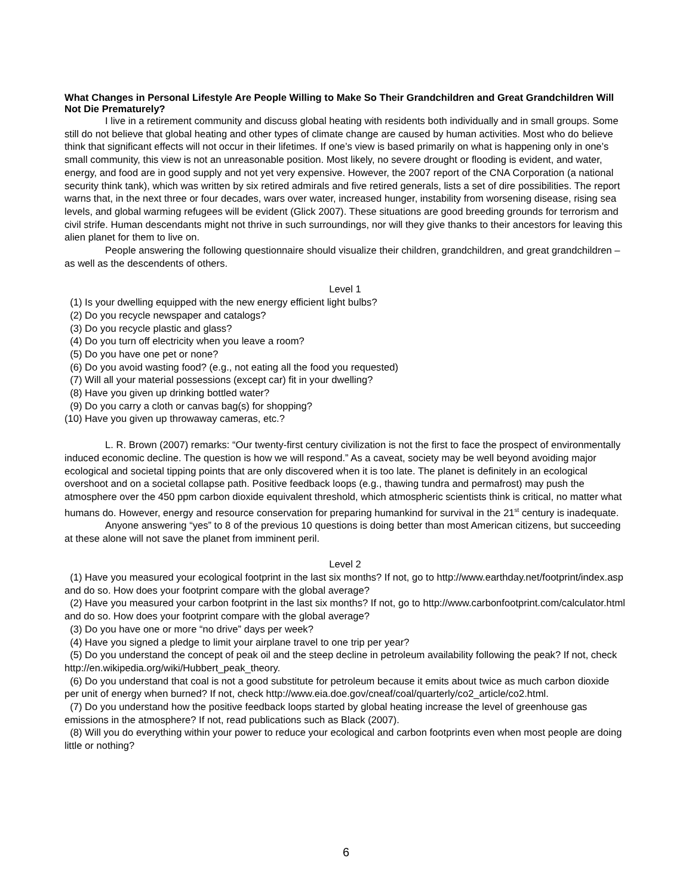What Changes in Personal Lifestyle Are People Willing to Make So Their Grandchildren and Great Grandchildren Will Not Die Prematurely?
I live in a retirement community and discuss global heating with residents both individually and in small groups. Some still do not believe that global heating and other types of climate change are caused by human activities. Most who do believe think that significant effects will not occur in their lifetimes. If one’s view is based primarily on what is happening only in one’s small community, this view is not an unreasonable position. Most likely, no severe drought or flooding is evident, and water, energy, and food are in good supply and not yet very expensive. However, the 2007 report of the CNA Corporation (a national security think tank), which was written by six retired admirals and five retired generals, lists a set of dire possibilities. The report warns that, in the next three or four decades, wars over water, increased hunger, instability from worsening disease, rising sea levels, and global warming refugees will be evident (Glick 2007). These situations are good breeding grounds for terrorism and civil strife. Human descendants might not thrive in such surroundings, nor will they give thanks to their ancestors for leaving this alien planet for them to live on.
People answering the following questionnaire should visualize their children, grandchildren, and great grandchildren – as well as the descendents of others.
Level 1
(1) Is your dwelling equipped with the new energy efficient light bulbs?
(2) Do you recycle newspaper and catalogs?
(3) Do you recycle plastic and glass?
(4) Do you turn off electricity when you leave a room?
(5) Do you have one pet or none?
(6) Do you avoid wasting food? (e.g., not eating all the food you requested)
(7) Will all your material possessions (except car) fit in your dwelling?
(8) Have you given up drinking bottled water?
(9) Do you carry a cloth or canvas bag(s) for shopping?
(10) Have you given up throwaway cameras, etc.?
L. R. Brown (2007) remarks: “Our twenty-first century civilization is not the first to face the prospect of environmentally induced economic decline. The question is how we will respond.” As a caveat, society may be well beyond avoiding major ecological and societal tipping points that are only discovered when it is too late. The planet is definitely in an ecological overshoot and on a societal collapse path. Positive feedback loops (e.g., thawing tundra and permafrost) may push the atmosphere over the 450 ppm carbon dioxide equivalent threshold, which atmospheric scientists think is critical, no matter what humans do. However, energy and resource conservation for preparing humankind for survival in the 21<sup>st</sup> century is inadequate.
Anyone answering “yes” to 8 of the previous 10 questions is doing better than most American citizens, but succeeding at these alone will not save the planet from imminent peril.
Level 2
(1) Have you measured your ecological footprint in the last six months? If not, go to http://www.earthday.net/footprint/index.asp and do so. How does your footprint compare with the global average?
(2) Have you measured your carbon footprint in the last six months? If not, go to http://www.carbonfootprint.com/calculator.html and do so. How does your footprint compare with the global average?
(3) Do you have one or more “no drive” days per week?
(4) Have you signed a pledge to limit your airplane travel to one trip per year?
(5) Do you understand the concept of peak oil and the steep decline in petroleum availability following the peak? If not, check http://en.wikipedia.org/wiki/Hubbert_peak_theory.
(6) Do you understand that coal is not a good substitute for petroleum because it emits about twice as much carbon dioxide per unit of energy when burned? If not, check http://www.eia.doe.gov/cneaf/coal/quarterly/co2_article/co2.html.
(7) Do you understand how the positive feedback loops started by global heating increase the level of greenhouse gas emissions in the atmosphere? If not, read publications such as Black (2007).
(8) Will you do everything within your power to reduce your ecological and carbon footprints even when most people are doing little or nothing?
6